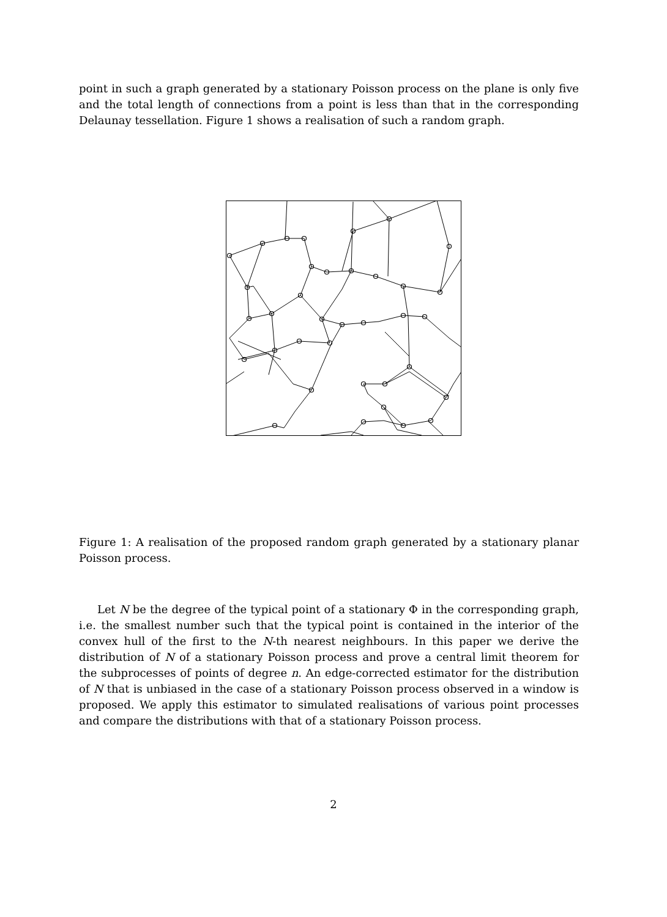point in such a graph generated by a stationary Poisson process on the plane is only five and the total length of connections from a point is less than that in the corresponding Delaunay tessellation. Figure 1 shows a realisation of such a random graph.
Figure 1: A realisation of the proposed random graph generated by a stationary planar Poisson process.
Let N be the degree of the typical point of a stationary Φ in the corresponding graph, i.e. the smallest number such that the typical point is contained in the interior of the convex hull of the first to the N-th nearest neighbours. In this paper we derive the distribution of N of a stationary Poisson process and prove a central limit theorem for the subprocesses of points of degree n. An edge-corrected estimator for the distribution of N that is unbiased in the case of a stationary Poisson process observed in a window is proposed. We apply this estimator to simulated realisations of various point processes and compare the distributions with that of a stationary Poisson process.
2